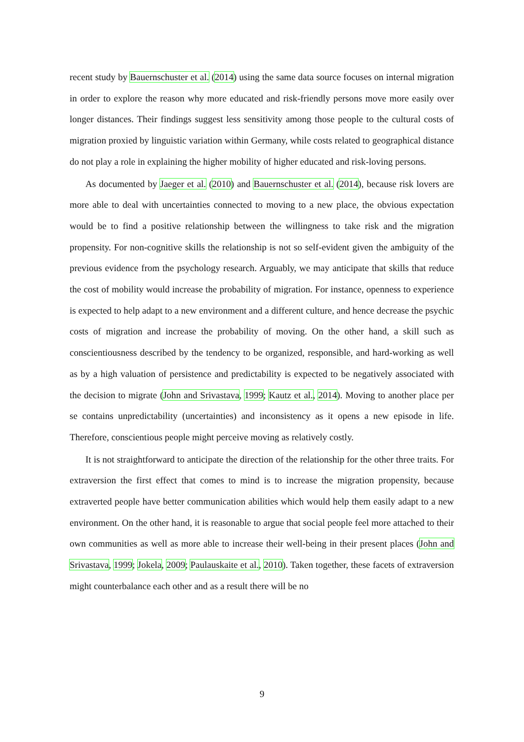recent study by Bauernschuster et al. (2014) using the same data source focuses on internal migration in order to explore the reason why more educated and risk-friendly persons move more easily over longer distances. Their findings suggest less sensitivity among those people to the cultural costs of migration proxied by linguistic variation within Germany, while costs related to geographical distance do not play a role in explaining the higher mobility of higher educated and risk-loving persons.
As documented by Jaeger et al. (2010) and Bauernschuster et al. (2014), because risk lovers are more able to deal with uncertainties connected to moving to a new place, the obvious expectation would be to find a positive relationship between the willingness to take risk and the migration propensity. For non-cognitive skills the relationship is not so self-evident given the ambiguity of the previous evidence from the psychology research. Arguably, we may anticipate that skills that reduce the cost of mobility would increase the probability of migration. For instance, openness to experience is expected to help adapt to a new environment and a different culture, and hence decrease the psychic costs of migration and increase the probability of moving. On the other hand, a skill such as conscientiousness described by the tendency to be organized, responsible, and hard-working as well as by a high valuation of persistence and predictability is expected to be negatively associated with the decision to migrate (John and Srivastava, 1999; Kautz et al., 2014). Moving to another place per se contains unpredictability (uncertainties) and inconsistency as it opens a new episode in life. Therefore, conscientious people might perceive moving as relatively costly.
It is not straightforward to anticipate the direction of the relationship for the other three traits. For extraversion the first effect that comes to mind is to increase the migration propensity, because extraverted people have better communication abilities which would help them easily adapt to a new environment. On the other hand, it is reasonable to argue that social people feel more attached to their own communities as well as more able to increase their well-being in their present places (John and Srivastava, 1999; Jokela, 2009; Paulauskaite et al., 2010). Taken together, these facets of extraversion might counterbalance each other and as a result there will be no
9